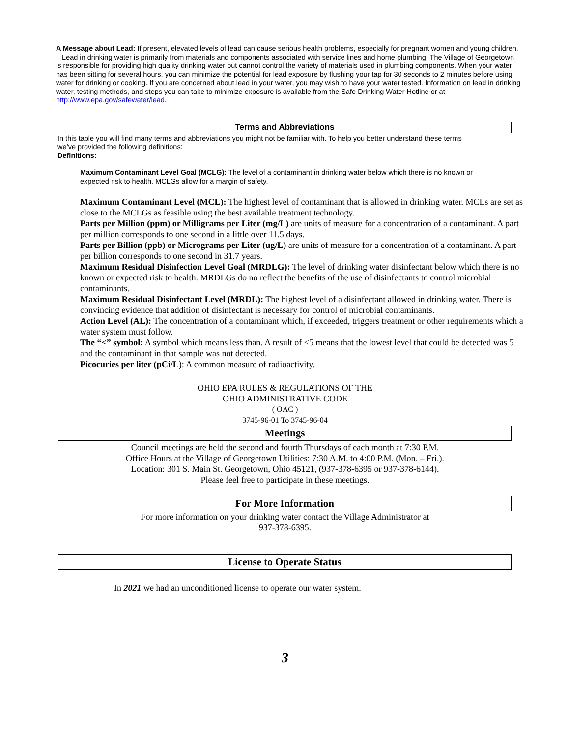A Message about Lead: If present, elevated levels of lead can cause serious health problems, especially for pregnant women and young children. Lead in drinking water is primarily from materials and components associated with service lines and home plumbing. The Village of Georgetown is responsible for providing high quality drinking water but cannot control the variety of materials used in plumbing components. When your water has been sitting for several hours, you can minimize the potential for lead exposure by flushing your tap for 30 seconds to 2 minutes before using water for drinking or cooking. If you are concerned about lead in your water, you may wish to have your water tested. Information on lead in drinking water, testing methods, and steps you can take to minimize exposure is available from the Safe Drinking Water Hotline or at http://www.epa.gov/safewater/lead.
Terms and Abbreviations
In this table you will find many terms and abbreviations you might not be familiar with. To help you better understand these terms we’ve provided the following definitions:
Definitions:
Maximum Contaminant Level Goal (MCLG): The level of a contaminant in drinking water below which there is no known or expected risk to health. MCLGs allow for a margin of safety.
Maximum Contaminant Level (MCL): The highest level of contaminant that is allowed in drinking water. MCLs are set as close to the MCLGs as feasible using the best available treatment technology.
Parts per Million (ppm) or Milligrams per Liter (mg/L) are units of measure for a concentration of a contaminant. A part per million corresponds to one second in a little over 11.5 days.
Parts per Billion (ppb) or Micrograms per Liter (ug/L) are units of measure for a concentration of a contaminant. A part per billion corresponds to one second in 31.7 years.
Maximum Residual Disinfection Level Goal (MRDLG): The level of drinking water disinfectant below which there is no known or expected risk to health. MRDLGs do no reflect the benefits of the use of disinfectants to control microbial contaminants.
Maximum Residual Disinfectant Level (MRDL): The highest level of a disinfectant allowed in drinking water. There is convincing evidence that addition of disinfectant is necessary for control of microbial contaminants.
Action Level (AL): The concentration of a contaminant which, if exceeded, triggers treatment or other requirements which a water system must follow.
The “<” symbol: A symbol which means less than. A result of <5 means that the lowest level that could be detected was 5 and the contaminant in that sample was not detected.
Picocuries per liter (pCi/L): A common measure of radioactivity.
OHIO EPA RULES & REGULATIONS OF THE
OHIO ADMINISTRATIVE CODE
( OAC )
3745-96-01 To 3745-96-04
Meetings
Council meetings are held the second and fourth Thursdays of each month at 7:30 P.M.
Office Hours at the Village of Georgetown Utilities: 7:30 A.M. to 4:00 P.M. (Mon. – Fri.).
Location: 301 S. Main St. Georgetown, Ohio 45121, (937-378-6395 or 937-378-6144).
Please feel free to participate in these meetings.
For More Information
For more information on your drinking water contact the Village Administrator at
937-378-6395.
License to Operate Status
In 2021 we had an unconditioned license to operate our water system.
3